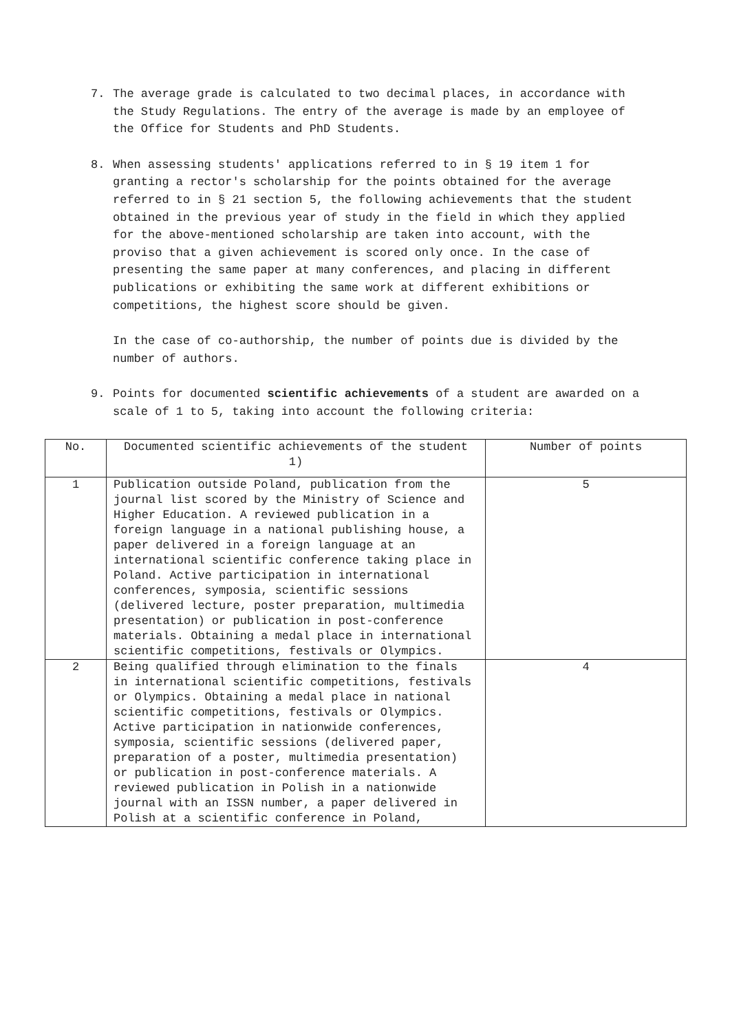7. The average grade is calculated to two decimal places, in accordance with the Study Regulations. The entry of the average is made by an employee of the Office for Students and PhD Students.
8. When assessing students' applications referred to in § 19 item 1 for granting a rector's scholarship for the points obtained for the average referred to in § 21 section 5, the following achievements that the student obtained in the previous year of study in the field in which they applied for the above-mentioned scholarship are taken into account, with the proviso that a given achievement is scored only once. In the case of presenting the same paper at many conferences, and placing in different publications or exhibiting the same work at different exhibitions or competitions, the highest score should be given.
In the case of co-authorship, the number of points due is divided by the number of authors.
9. Points for documented scientific achievements of a student are awarded on a scale of 1 to 5, taking into account the following criteria:
| No. | Documented scientific achievements of the student 1) | Number of points |
| 1 | Publication outside Poland, publication from the journal list scored by the Ministry of Science and Higher Education. A reviewed publication in a foreign language in a national publishing house, a paper delivered in a foreign language at an international scientific conference taking place in Poland. Active participation in international conferences, symposia, scientific sessions (delivered lecture, poster preparation, multimedia presentation) or publication in post-conference materials. Obtaining a medal place in international scientific competitions, festivals or Olympics. | 5 |
| 2 | Being qualified through elimination to the finals in international scientific competitions, festivals or Olympics. Obtaining a medal place in national scientific competitions, festivals or Olympics. Active participation in nationwide conferences, symposia, scientific sessions (delivered paper, preparation of a poster, multimedia presentation) or publication in post-conference materials. A reviewed publication in Polish in a nationwide journal with an ISSN number, a paper delivered in Polish at a scientific conference in Poland, | 4 |